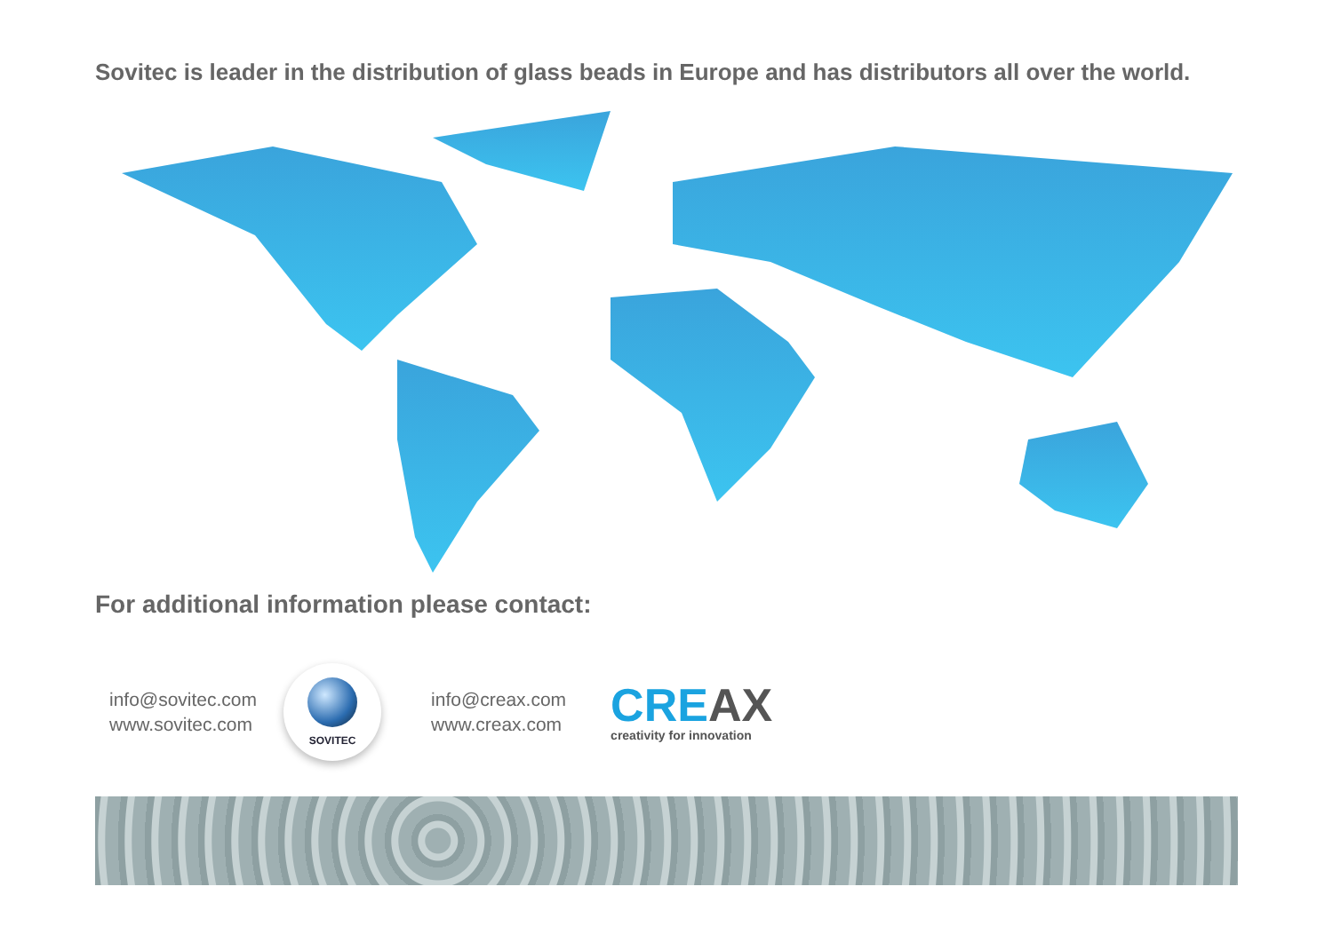Sovitec is leader in the distribution of glass beads in Europe and has distributors all over the world.
For additional information please contact:
info@sovitec.com
www.sovitec.com
SOVITEC
info@creax.com
www.creax.com
CRE AX
creativity for innovation